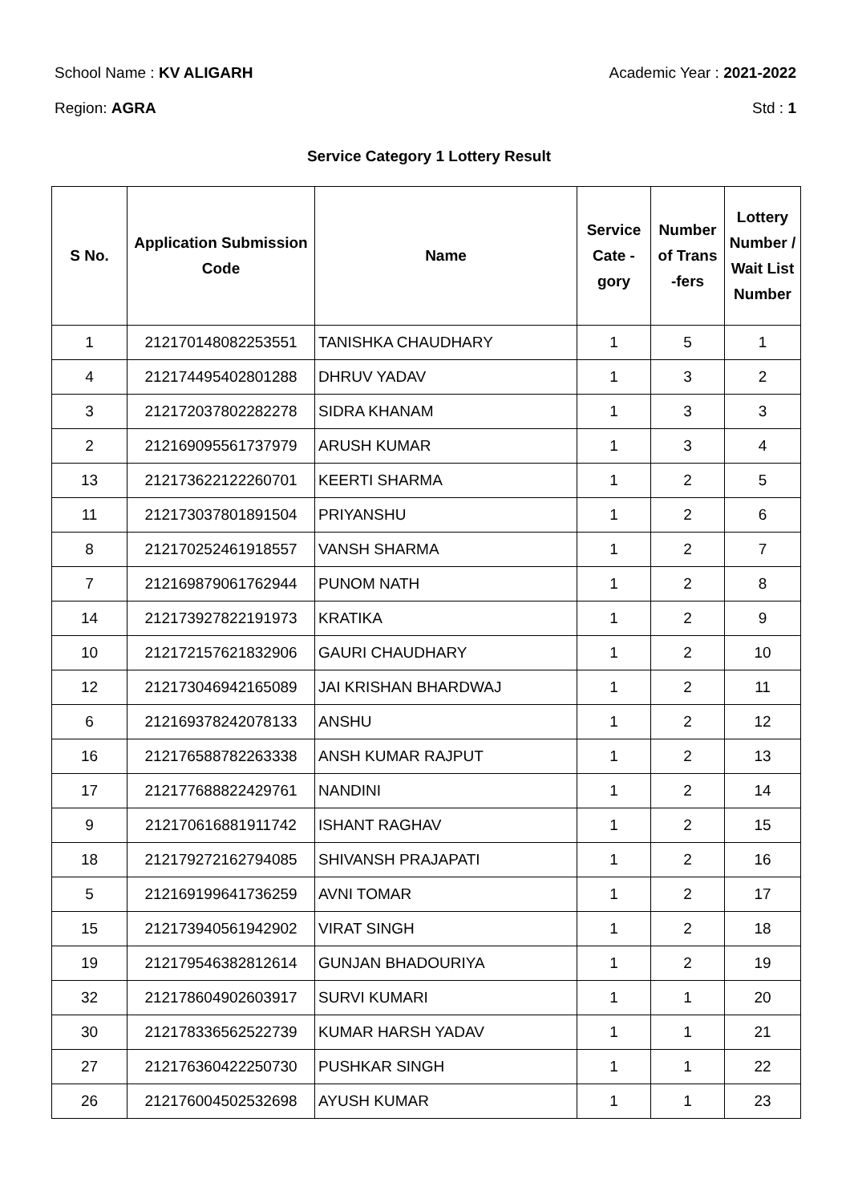School Name : KV ALIGARH Academic Year : 2021-2022
Region: AGRA Std : 1
Service Category 1 Lottery Result
| S No. | Application Submission Code | Name | Service Cate - gory | Number of Trans -fers | Lottery Number / Wait List Number |
| --- | --- | --- | --- | --- | --- |
| 1 | 212170148082253551 | TANISHKA CHAUDHARY | 1 | 5 | 1 |
| 4 | 212174495402801288 | DHRUV YADAV | 1 | 3 | 2 |
| 3 | 212172037802282278 | SIDRA KHANAM | 1 | 3 | 3 |
| 2 | 212169095561737979 | ARUSH KUMAR | 1 | 3 | 4 |
| 13 | 212173622122260701 | KEERTI SHARMA | 1 | 2 | 5 |
| 11 | 212173037801891504 | PRIYANSHU | 1 | 2 | 6 |
| 8 | 212170252461918557 | VANSH SHARMA | 1 | 2 | 7 |
| 7 | 212169879061762944 | PUNOM NATH | 1 | 2 | 8 |
| 14 | 212173927822191973 | KRATIKA | 1 | 2 | 9 |
| 10 | 212172157621832906 | GAURI CHAUDHARY | 1 | 2 | 10 |
| 12 | 212173046942165089 | JAI KRISHAN BHARDWAJ | 1 | 2 | 11 |
| 6 | 212169378242078133 | ANSHU | 1 | 2 | 12 |
| 16 | 212176588782263338 | ANSH KUMAR RAJPUT | 1 | 2 | 13 |
| 17 | 212177688822429761 | NANDINI | 1 | 2 | 14 |
| 9 | 212170616881911742 | ISHANT RAGHAV | 1 | 2 | 15 |
| 18 | 212179272162794085 | SHIVANSH PRAJAPATI | 1 | 2 | 16 |
| 5 | 212169199641736259 | AVNI TOMAR | 1 | 2 | 17 |
| 15 | 212173940561942902 | VIRAT SINGH | 1 | 2 | 18 |
| 19 | 212179546382812614 | GUNJAN BHADOURIYA | 1 | 2 | 19 |
| 32 | 212178604902603917 | SURVI KUMARI | 1 | 1 | 20 |
| 30 | 212178336562522739 | KUMAR HARSH YADAV | 1 | 1 | 21 |
| 27 | 212176360422250730 | PUSHKAR SINGH | 1 | 1 | 22 |
| 26 | 212176004502532698 | AYUSH KUMAR | 1 | 1 | 23 |